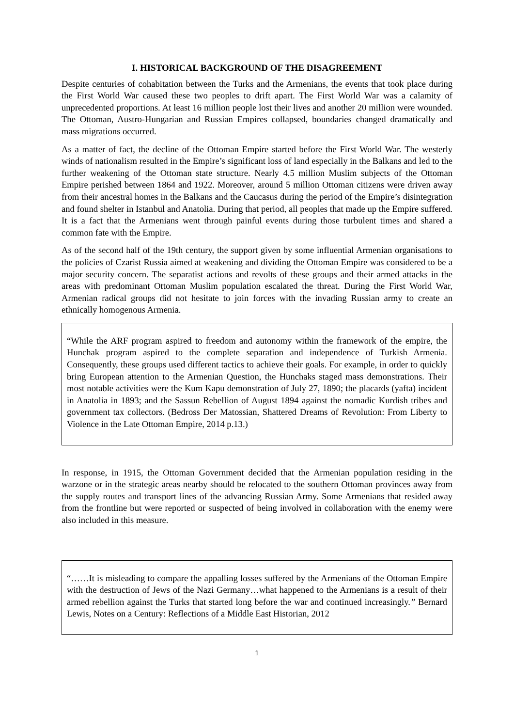I. HISTORICAL BACKGROUND OF THE DISAGREEMENT
Despite centuries of cohabitation between the Turks and the Armenians, the events that took place during the First World War caused these two peoples to drift apart. The First World War was a calamity of unprecedented proportions. At least 16 million people lost their lives and another 20 million were wounded. The Ottoman, Austro-Hungarian and Russian Empires collapsed, boundaries changed dramatically and mass migrations occurred.
As a matter of fact, the decline of the Ottoman Empire started before the First World War. The westerly winds of nationalism resulted in the Empire’s significant loss of land especially in the Balkans and led to the further weakening of the Ottoman state structure. Nearly 4.5 million Muslim subjects of the Ottoman Empire perished between 1864 and 1922. Moreover, around 5 million Ottoman citizens were driven away from their ancestral homes in the Balkans and the Caucasus during the period of the Empire’s disintegration and found shelter in Istanbul and Anatolia. During that period, all peoples that made up the Empire suffered. It is a fact that the Armenians went through painful events during those turbulent times and shared a common fate with the Empire.
As of the second half of the 19th century, the support given by some influential Armenian organisations to the policies of Czarist Russia aimed at weakening and dividing the Ottoman Empire was considered to be a major security concern. The separatist actions and revolts of these groups and their armed attacks in the areas with predominant Ottoman Muslim population escalated the threat. During the First World War, Armenian radical groups did not hesitate to join forces with the invading Russian army to create an ethnically homogenous Armenia.
“While the ARF program aspired to freedom and autonomy within the framework of the empire, the Hunchak program aspired to the complete separation and independence of Turkish Armenia. Consequently, these groups used different tactics to achieve their goals. For example, in order to quickly bring European attention to the Armenian Question, the Hunchaks staged mass demonstrations. Their most notable activities were the Kum Kapu demonstration of July 27, 1890; the placards (yafta) incident in Anatolia in 1893; and the Sassun Rebellion of August 1894 against the nomadic Kurdish tribes and government tax collectors. (Bedross Der Matossian, Shattered Dreams of Revolution: From Liberty to Violence in the Late Ottoman Empire, 2014 p.13.)
In response, in 1915, the Ottoman Government decided that the Armenian population residing in the warzone or in the strategic areas nearby should be relocated to the southern Ottoman provinces away from the supply routes and transport lines of the advancing Russian Army. Some Armenians that resided away from the frontline but were reported or suspected of being involved in collaboration with the enemy were also included in this measure.
“……It is misleading to compare the appalling losses suffered by the Armenians of the Ottoman Empire with the destruction of Jews of the Nazi Germany…what happened to the Armenians is a result of their armed rebellion against the Turks that started long before the war and continued increasingly.” Bernard Lewis, Notes on a Century: Reflections of a Middle East Historian, 2012
1